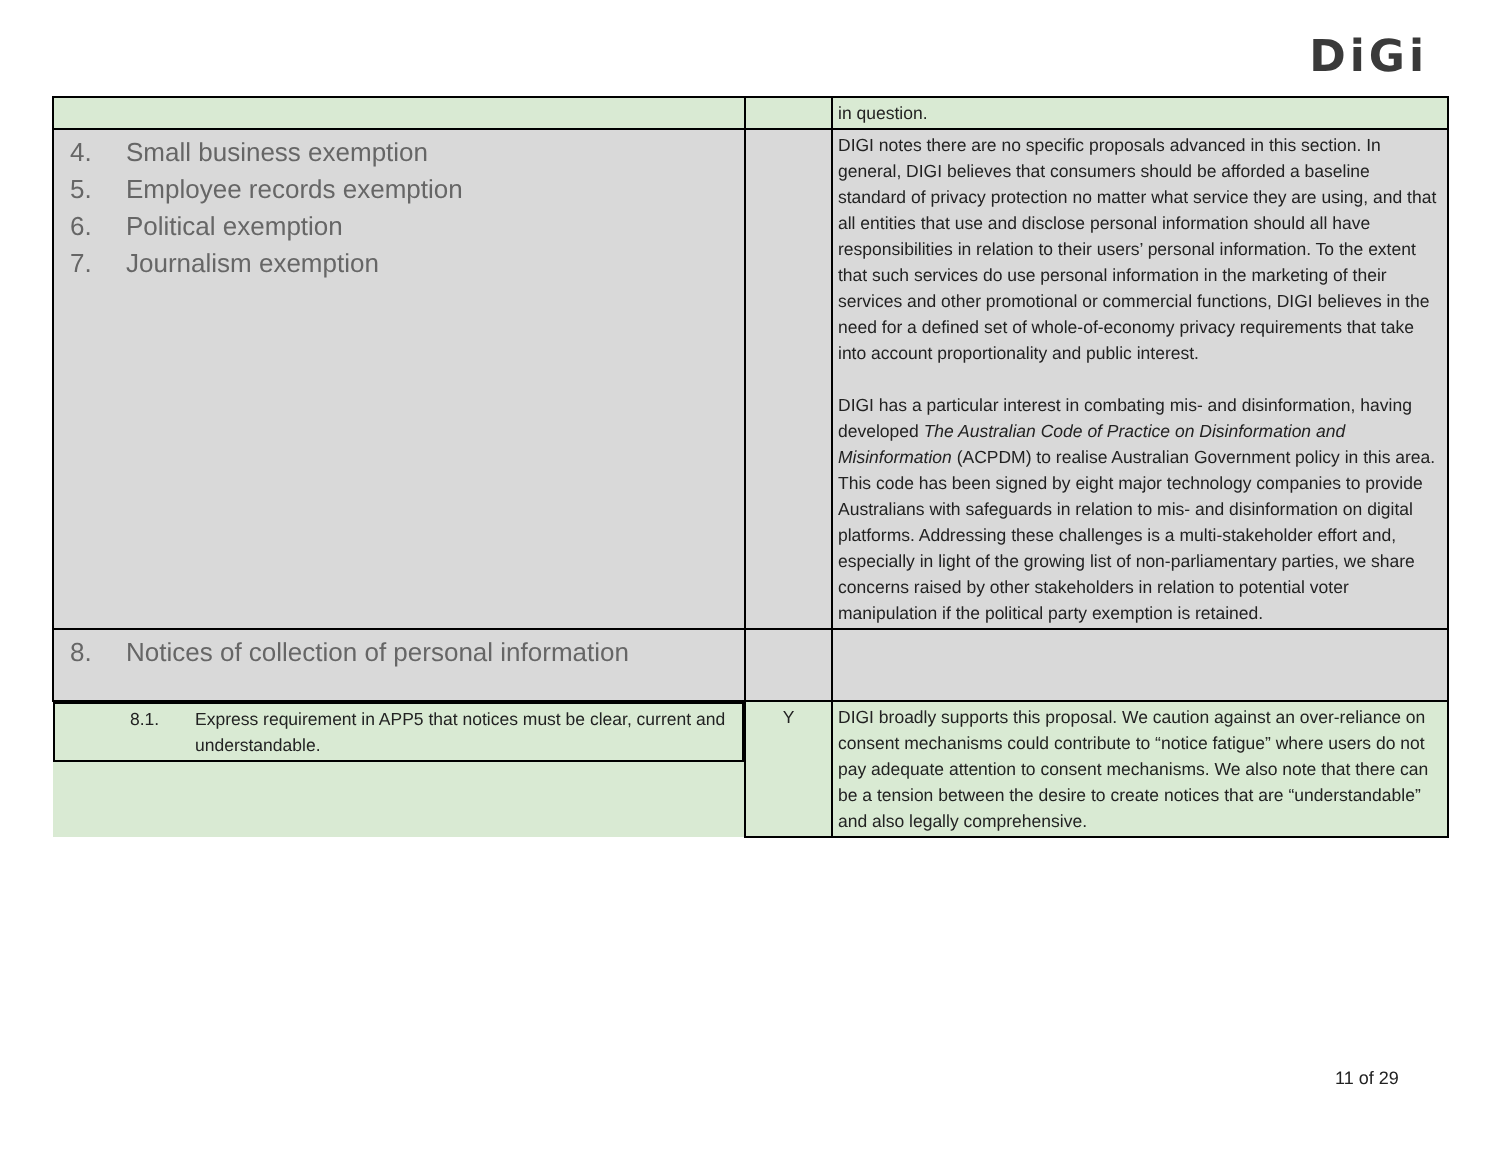DiGi
| | | in question. |
| 4. Small business exemption 5. Employee records exemption 6. Political exemption 7. Journalism exemption | | DIGI notes there are no specific proposals advanced in this section. In general, DIGI believes that consumers should be afforded a baseline standard of privacy protection no matter what service they are using, and that all entities that use and disclose personal information should all have responsibilities in relation to their users’ personal information. To the extent that such services do use personal information in the marketing of their services and other promotional or commercial functions, DIGI believes in the need for a defined set of whole-of-economy privacy requirements that take into account proportionality and public interest. DIGI has a particular interest in combating mis- and disinformation, having developed The Australian Code of Practice on Disinformation and Misinformation (ACPDM) to realise Australian Government policy in this area. This code has been signed by eight major technology companies to provide Australians with safeguards in relation to mis- and disinformation on digital platforms. Addressing these challenges is a multi-stakeholder effort and, especially in light of the growing list of non-parliamentary parties, we share concerns raised by other stakeholders in relation to potential voter manipulation if the political party exemption is retained. |
| 8. Notices of collection of personal information | | |
| 8.1. Express requirement in APP5 that notices must be clear, current and understandable. | Y | DIGI broadly supports this proposal. We caution against an over-reliance on consent mechanisms could contribute to “notice fatigue” where users do not pay adequate attention to consent mechanisms. We also note that there can be a tension between the desire to create notices that are “understandable” and also legally comprehensive. |
11 of 29